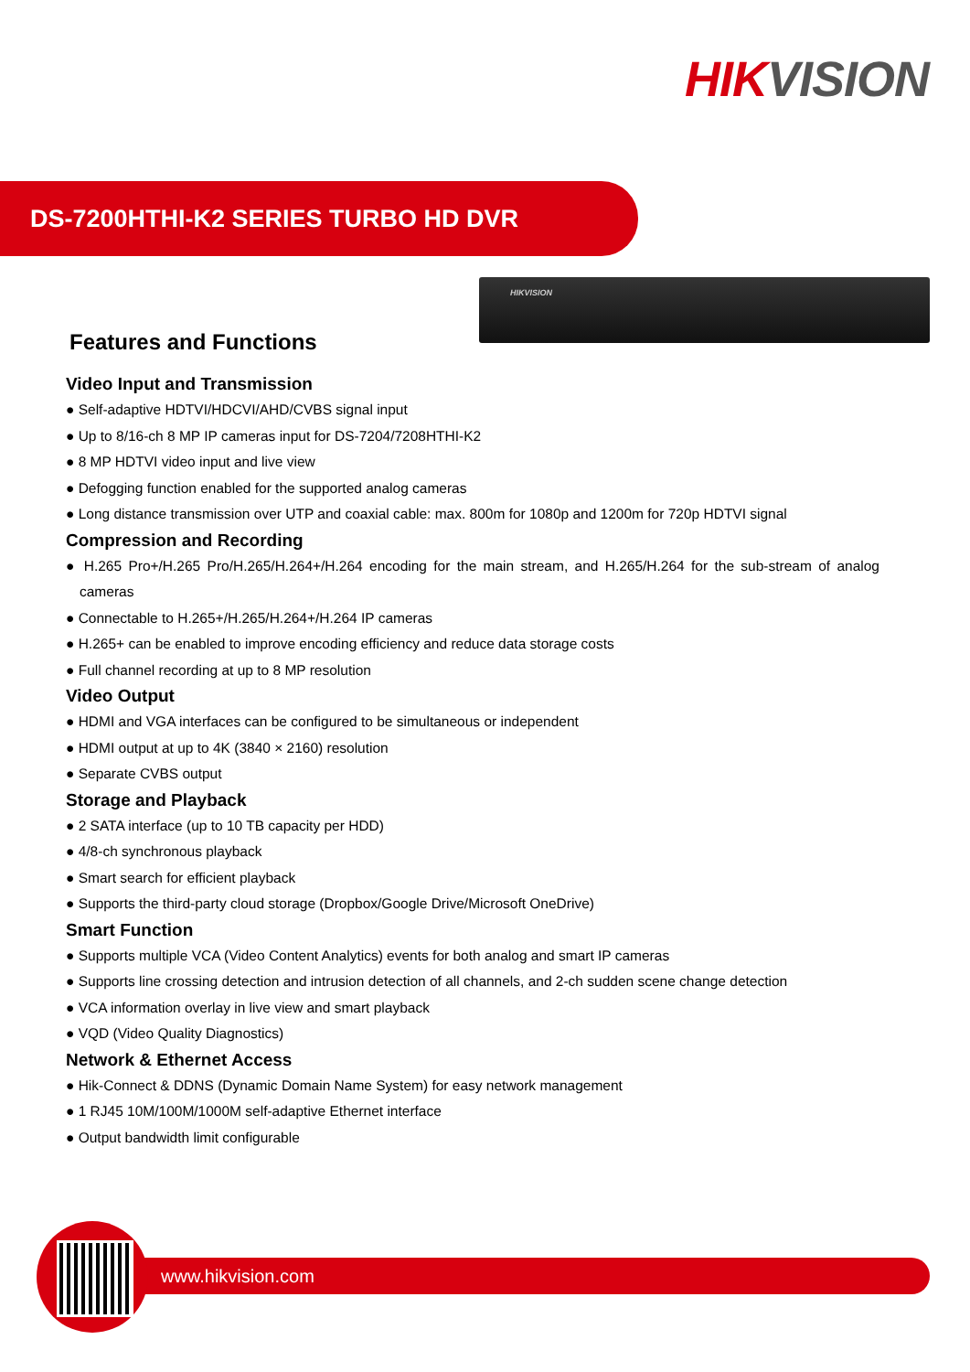HIK VISION
DS-7200HTHI-K2 SERIES TURBO HD DVR
HIKVISION
Features and Functions
Video Input and Transmission
● Self-adaptive HDTVI/HDCVI/AHD/CVBS signal input
● Up to 8/16-ch 8 MP IP cameras input for DS-7204/7208HTHI-K2
● 8 MP HDTVI video input and live view
● Defogging function enabled for the supported analog cameras
● Long distance transmission over UTP and coaxial cable: max. 800m for 1080p and 1200m for 720p HDTVI signal
Compression and Recording
● H.265 Pro+/H.265 Pro/H.265/H.264+/H.264 encoding for the main stream, and H.265/H.264 for the sub-stream of analog cameras
● Connectable to H.265+/H.265/H.264+/H.264 IP cameras
● H.265+ can be enabled to improve encoding efficiency and reduce data storage costs
● Full channel recording at up to 8 MP resolution
Video Output
● HDMI and VGA interfaces can be configured to be simultaneous or independent
● HDMI output at up to 4K (3840 × 2160) resolution
● Separate CVBS output
Storage and Playback
● 2 SATA interface (up to 10 TB capacity per HDD)
● 4/8-ch synchronous playback
● Smart search for efficient playback
● Supports the third-party cloud storage (Dropbox/Google Drive/Microsoft OneDrive)
Smart Function
● Supports multiple VCA (Video Content Analytics) events for both analog and smart IP cameras
● Supports line crossing detection and intrusion detection of all channels, and 2-ch sudden scene change detection
● VCA information overlay in live view and smart playback
● VQD (Video Quality Diagnostics)
Network & Ethernet Access
● Hik-Connect & DDNS (Dynamic Domain Name System) for easy network management
● 1 RJ45 10M/100M/1000M self-adaptive Ethernet interface
● Output bandwidth limit configurable
www.hikvision.com